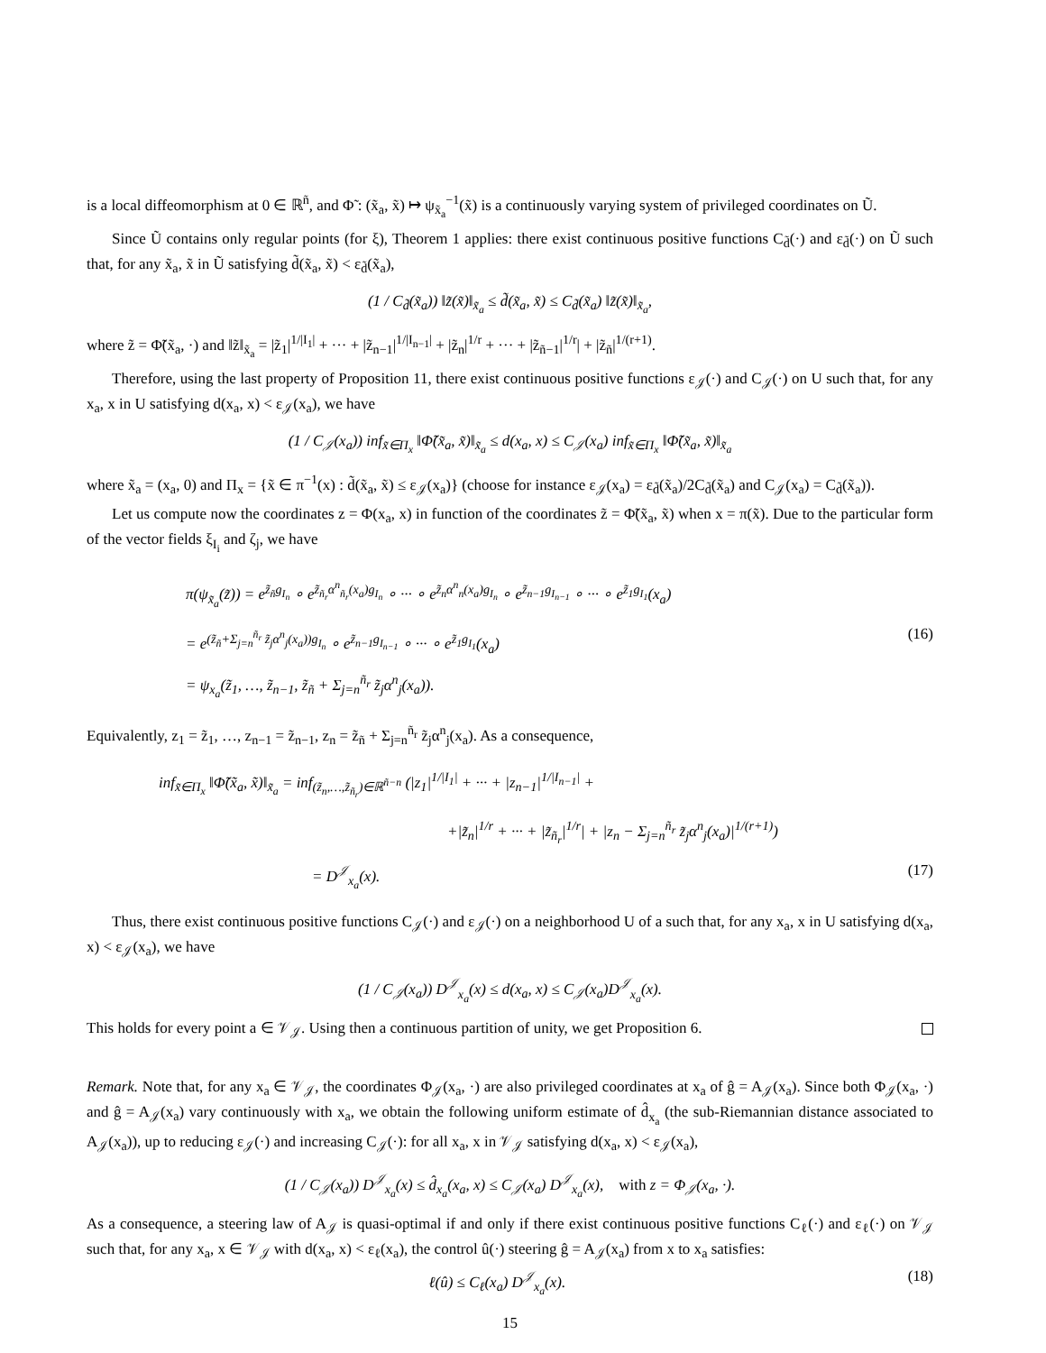is a local diffeomorphism at 0 ∈ ℝ<sup>ñ</sup>, and Φ̃ : (x̃<sub>a</sub>, x̃) ↦ ψ<sub>x̃<sub>a</sub></sub><sup>−1</sup>(x̃) is a continuously varying system of privileged coordinates on Ũ.
Since Ũ contains only regular points (for ξ), Theorem 1 applies: there exist continuous positive functions C<sub>d̃</sub>(·) and ε<sub>d̃</sub>(·) on Ũ such that, for any x̃<sub>a</sub>, x̃ in Ũ satisfying d̃(x̃<sub>a</sub>, x̃) < ε<sub>d̃</sub>(x̃<sub>a</sub>),
(1 / C<sub>d̃</sub>(x̃<sub>a</sub>)) ‖z̃(x̃)‖<sub>x̃<sub>a</sub></sub> ≤ d̃(x̃<sub>a</sub>, x̃) ≤ C<sub>d̃</sub>(x̃<sub>a</sub>) ‖z̃(x̃)‖<sub>x̃<sub>a</sub></sub>,
where z̃ = Φ̃(x̃<sub>a</sub>, ·) and ‖z̃‖<sub>x̃<sub>a</sub></sub> = |z̃<sub>1</sub>|<sup>1/|I<sub>1</sub>|</sup> + ··· + |z̃<sub>n−1</sub>|<sup>1/|I<sub>n−1</sub>|</sup> + |z̃<sub>n</sub>|<sup>1/r</sup> + ··· + |z̃<sub>ñ−1</sub>|<sup>1/r</sup>| + |z̃<sub>ñ</sub>|<sup>1/(r+1)</sup>.
Therefore, using the last property of Proposition 11, there exist continuous positive functions ε<sub>𝒥</sub>(·) and C<sub>𝒥</sub>(·) on U such that, for any x<sub>a</sub>, x in U satisfying d(x<sub>a</sub>, x) < ε<sub>𝒥</sub>(x<sub>a</sub>), we have
(1 / C<sub>𝒥</sub>(x<sub>a</sub>)) inf<sub>x̃∈Π<sub>x</sub></sub> ‖Φ̃(x̃<sub>a</sub>, x̃)‖<sub>x̃<sub>a</sub></sub> ≤ d(x<sub>a</sub>, x) ≤ C<sub>𝒥</sub>(x<sub>a</sub>) inf<sub>x̃∈Π<sub>x</sub></sub> ‖Φ̃(x̃<sub>a</sub>, x̃)‖<sub>x̃<sub>a</sub></sub>
where x̃<sub>a</sub> = (x<sub>a</sub>, 0) and Π<sub>x</sub> = {x̃ ∈ π<sup>−1</sup>(x) : d̃(x̃<sub>a</sub>, x̃) ≤ ε<sub>𝒥</sub>(x<sub>a</sub>)} (choose for instance ε<sub>𝒥</sub>(x<sub>a</sub>) = ε<sub>d̃</sub>(x̃<sub>a</sub>)/2C<sub>d̃</sub>(x̃<sub>a</sub>) and C<sub>𝒥</sub>(x<sub>a</sub>) = C<sub>d̃</sub>(x̃<sub>a</sub>)).
Let us compute now the coordinates z = Φ(x<sub>a</sub>, x) in function of the coordinates z̃ = Φ̃(x̃<sub>a</sub>, x̃) when x = π(x̃). Due to the particular form of the vector fields ξ<sub>I<sub>i</sub></sub> and ζ<sub>j</sub>, we have
π(ψ<sub>x̃<sub>a</sub></sub>(z̃)) = e<sup>z̃<sub>ñ</sub>g<sub>I<sub>n</sub></sub></sup> ∘ e<sup>z̃<sub>ñ<sub>r</sub></sub>α<sup>n</sup><sub>ñ<sub>r</sub></sub>(x<sub>a</sub>)g<sub>I<sub>n</sub></sub></sup> ∘ ··· ∘ e<sup>z̃<sub>n</sub>α<sup>n</sup><sub>n</sub>(x<sub>a</sub>)g<sub>I<sub>n</sub></sub></sup> ∘ e<sup>z̃<sub>n−1</sub>g<sub>I<sub>n−1</sub></sub></sup> ∘ ··· ∘ e<sup>z̃<sub>1</sub>g<sub>I<sub>1</sub></sub></sup>(x<sub>a</sub>)
= e<sup>(z̃<sub>ñ</sub>+Σ<sub>j=n</sub><sup>ñ<sub>r</sub></sup> z̃<sub>j</sub>α<sup>n</sup><sub>j</sub>(x<sub>a</sub>))g<sub>I<sub>n</sub></sub></sup> ∘ e<sup>z̃<sub>n−1</sub>g<sub>I<sub>n−1</sub></sub></sup> ∘ ··· ∘ e<sup>z̃<sub>1</sub>g<sub>I<sub>1</sub></sub></sup>(x<sub>a</sub>) (16)
= ψ<sub>x<sub>a</sub></sub>(z̃<sub>1</sub>, …, z̃<sub>n−1</sub>, z̃<sub>ñ</sub> + Σ<sub>j=n</sub><sup>ñ<sub>r</sub></sup> z̃<sub>j</sub>α<sup>n</sup><sub>j</sub>(x<sub>a</sub>)).
Equivalently, z<sub>1</sub> = z̃<sub>1</sub>, …, z<sub>n−1</sub> = z̃<sub>n−1</sub>, z<sub>n</sub> = z̃<sub>ñ</sub> + Σ<sub>j=n</sub><sup>ñ<sub>r</sub></sup> z̃<sub>j</sub>α<sup>n</sup><sub>j</sub>(x<sub>a</sub>). As a consequence,
inf<sub>x̃∈Π<sub>x</sub></sub> ‖Φ̃(x̃<sub>a</sub>, x̃)‖<sub>x̃<sub>a</sub></sub> = inf<sub>(z̃<sub>n</sub>,…,z̃<sub>ñ<sub>r</sub></sub>)∈ℝ<sup>ñ−n</sup></sub> (|z<sub>1</sub>|<sup>1/|I<sub>1</sub>|</sup> + ··· + |z<sub>n−1</sub>|<sup>1/|I<sub>n−1</sub>|</sup> +
+|z̃<sub>n</sub>|<sup>1/r</sup> + ··· + |z̃<sub>ñ<sub>r</sub></sub>|<sup>1/r</sup>| + |z<sub>n</sub> − Σ<sub>j=n</sub><sup>ñ<sub>r</sub></sup> z̃<sub>j</sub>α<sup>n</sup><sub>j</sub>(x<sub>a</sub>)|<sup>1/(r+1)</sup>)
= D<sup>𝒥</sup><sub>x<sub>a</sub></sub>(x). (17)
Thus, there exist continuous positive functions C<sub>𝒥</sub>(·) and ε<sub>𝒥</sub>(·) on a neighborhood U of a such that, for any x<sub>a</sub>, x in U satisfying d(x<sub>a</sub>, x) < ε<sub>𝒥</sub>(x<sub>a</sub>), we have
(1 / C<sub>𝒥</sub>(x<sub>a</sub>)) D<sup>𝒥</sup><sub>x<sub>a</sub></sub>(x) ≤ d(x<sub>a</sub>, x) ≤ C<sub>𝒥</sub>(x<sub>a</sub>)D<sup>𝒥</sup><sub>x<sub>a</sub></sub>(x).
This holds for every point a ∈ 𝒱<sub>𝒥</sub>. Using then a continuous partition of unity, we get Proposition 6.
Remark. Note that, for any x<sub>a</sub> ∈ 𝒱<sub>𝒥</sub>, the coordinates Φ<sub>𝒥</sub>(x<sub>a</sub>, ·) are also privileged coordinates at x<sub>a</sub> of ĝ = A<sub>𝒥</sub>(x<sub>a</sub>). Since both Φ<sub>𝒥</sub>(x<sub>a</sub>, ·) and ĝ = A<sub>𝒥</sub>(x<sub>a</sub>) vary continuously with x<sub>a</sub>, we obtain the following uniform estimate of d̂<sub>x<sub>a</sub></sub> (the sub-Riemannian distance associated to A<sub>𝒥</sub>(x<sub>a</sub>)), up to reducing ε<sub>𝒥</sub>(·) and increasing C<sub>𝒥</sub>(·): for all x<sub>a</sub>, x in 𝒱<sub>𝒥</sub> satisfying d(x<sub>a</sub>, x) < ε<sub>𝒥</sub>(x<sub>a</sub>),
(1 / C<sub>𝒥</sub>(x<sub>a</sub>)) D<sup>𝒥</sup><sub>x<sub>a</sub></sub>(x) ≤ d̂<sub>x<sub>a</sub></sub>(x<sub>a</sub>, x) ≤ C<sub>𝒥</sub>(x<sub>a</sub>) D<sup>𝒥</sup><sub>x<sub>a</sub></sub>(x), with z = Φ<sub>𝒥</sub>(x<sub>a</sub>, ·).
As a consequence, a steering law of A<sub>𝒥</sub> is quasi-optimal if and only if there exist continuous positive functions C<sub>ℓ</sub>(·) and ε<sub>ℓ</sub>(·) on 𝒱<sub>𝒥</sub> such that, for any x<sub>a</sub>, x ∈ 𝒱<sub>𝒥</sub> with d(x<sub>a</sub>, x) < ε<sub>ℓ</sub>(x<sub>a</sub>), the control û(·) steering ĝ = A<sub>𝒥</sub>(x<sub>a</sub>) from x to x<sub>a</sub> satisfies:
ℓ(û) ≤ C<sub>ℓ</sub>(x<sub>a</sub>) D<sup>𝒥</sup><sub>x<sub>a</sub></sub>(x). (18)
15